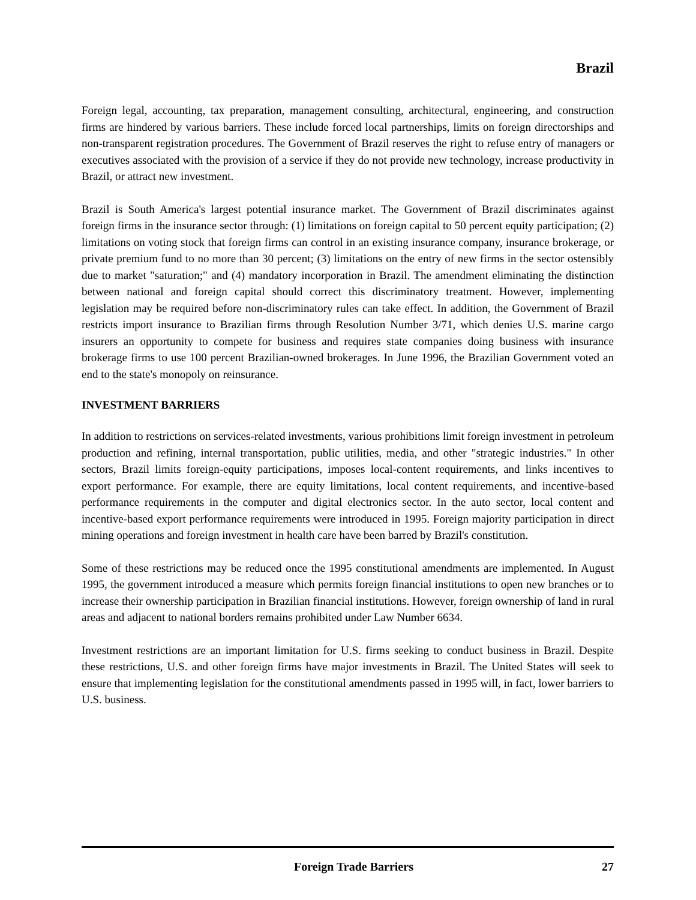Brazil
Foreign legal, accounting, tax preparation, management consulting, architectural, engineering, and construction firms are hindered by various barriers. These include forced local partnerships, limits on foreign directorships and non-transparent registration procedures. The Government of Brazil reserves the right to refuse entry of managers or executives associated with the provision of a service if they do not provide new technology, increase productivity in Brazil, or attract new investment.
Brazil is South America's largest potential insurance market. The Government of Brazil discriminates against foreign firms in the insurance sector through: (1) limitations on foreign capital to 50 percent equity participation; (2) limitations on voting stock that foreign firms can control in an existing insurance company, insurance brokerage, or private premium fund to no more than 30 percent; (3) limitations on the entry of new firms in the sector ostensibly due to market "saturation;" and (4) mandatory incorporation in Brazil. The amendment eliminating the distinction between national and foreign capital should correct this discriminatory treatment. However, implementing legislation may be required before non-discriminatory rules can take effect. In addition, the Government of Brazil restricts import insurance to Brazilian firms through Resolution Number 3/71, which denies U.S. marine cargo insurers an opportunity to compete for business and requires state companies doing business with insurance brokerage firms to use 100 percent Brazilian-owned brokerages. In June 1996, the Brazilian Government voted an end to the state's monopoly on reinsurance.
INVESTMENT BARRIERS
In addition to restrictions on services-related investments, various prohibitions limit foreign investment in petroleum production and refining, internal transportation, public utilities, media, and other "strategic industries." In other sectors, Brazil limits foreign-equity participations, imposes local-content requirements, and links incentives to export performance. For example, there are equity limitations, local content requirements, and incentive-based performance requirements in the computer and digital electronics sector. In the auto sector, local content and incentive-based export performance requirements were introduced in 1995. Foreign majority participation in direct mining operations and foreign investment in health care have been barred by Brazil's constitution.
Some of these restrictions may be reduced once the 1995 constitutional amendments are implemented. In August 1995, the government introduced a measure which permits foreign financial institutions to open new branches or to increase their ownership participation in Brazilian financial institutions. However, foreign ownership of land in rural areas and adjacent to national borders remains prohibited under Law Number 6634.
Investment restrictions are an important limitation for U.S. firms seeking to conduct business in Brazil. Despite these restrictions, U.S. and other foreign firms have major investments in Brazil. The United States will seek to ensure that implementing legislation for the constitutional amendments passed in 1995 will, in fact, lower barriers to U.S. business.
Foreign Trade Barriers 27